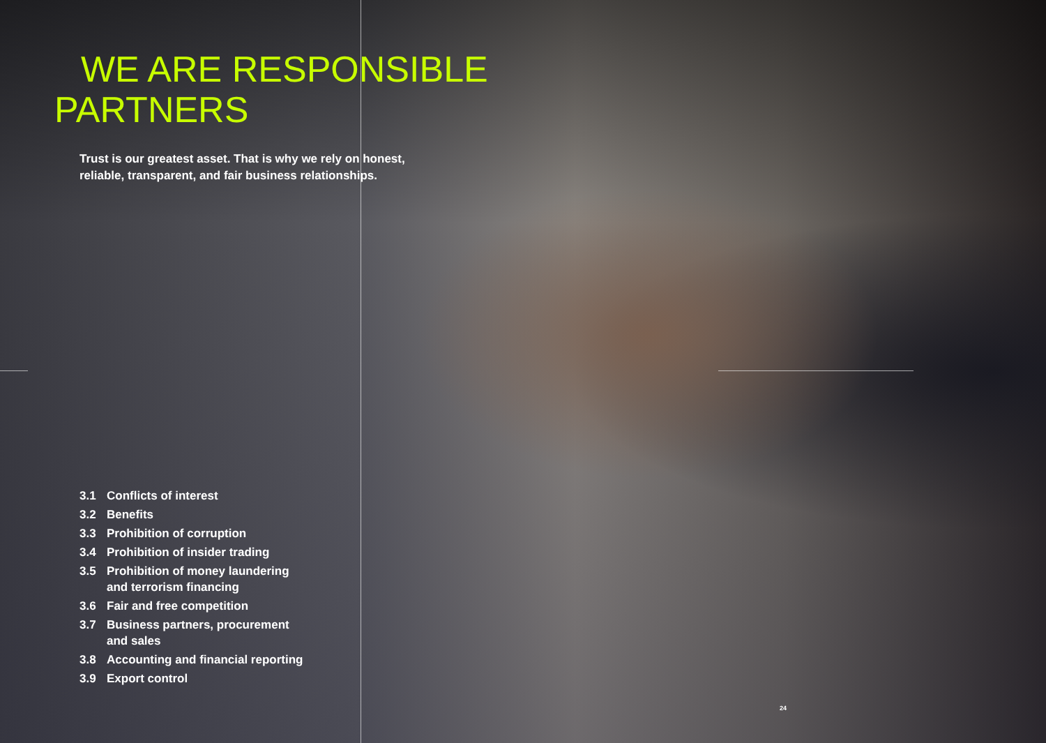WE ARE RESPONSIBLE
PARTNERS
Trust is our greatest asset. That is why we rely on honest, reliable, transparent, and fair business relationships.
3.1 Conflicts of interest
3.2 Benefits
3.3 Prohibition of corruption
3.4 Prohibition of insider trading
3.5 Prohibition of money laundering
and terrorism financing
3.6 Fair and free competition
3.7 Business partners, procurement
and sales
3.8 Accounting and financial reporting
3.9 Export control
24